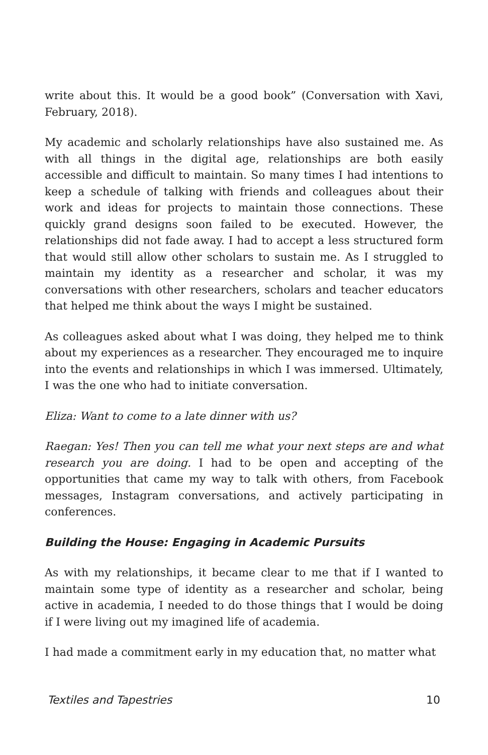write about this. It would be a good book” (Conversation with Xavi, February, 2018).
My academic and scholarly relationships have also sustained me. As with all things in the digital age, relationships are both easily accessible and difficult to maintain. So many times I had intentions to keep a schedule of talking with friends and colleagues about their work and ideas for projects to maintain those connections. These quickly grand designs soon failed to be executed. However, the relationships did not fade away. I had to accept a less structured form that would still allow other scholars to sustain me. As I struggled to maintain my identity as a researcher and scholar, it was my conversations with other researchers, scholars and teacher educators that helped me think about the ways I might be sustained.
As colleagues asked about what I was doing, they helped me to think about my experiences as a researcher. They encouraged me to inquire into the events and relationships in which I was immersed. Ultimately, I was the one who had to initiate conversation.
Eliza: Want to come to a late dinner with us?
Raegan: Yes! Then you can tell me what your next steps are and what research you are doing. I had to be open and accepting of the opportunities that came my way to talk with others, from Facebook messages, Instagram conversations, and actively participating in conferences.
Building the House: Engaging in Academic Pursuits
As with my relationships, it became clear to me that if I wanted to maintain some type of identity as a researcher and scholar, being active in academia, I needed to do those things that I would be doing if I were living out my imagined life of academia.
I had made a commitment early in my education that, no matter what
Textiles and Tapestries 10